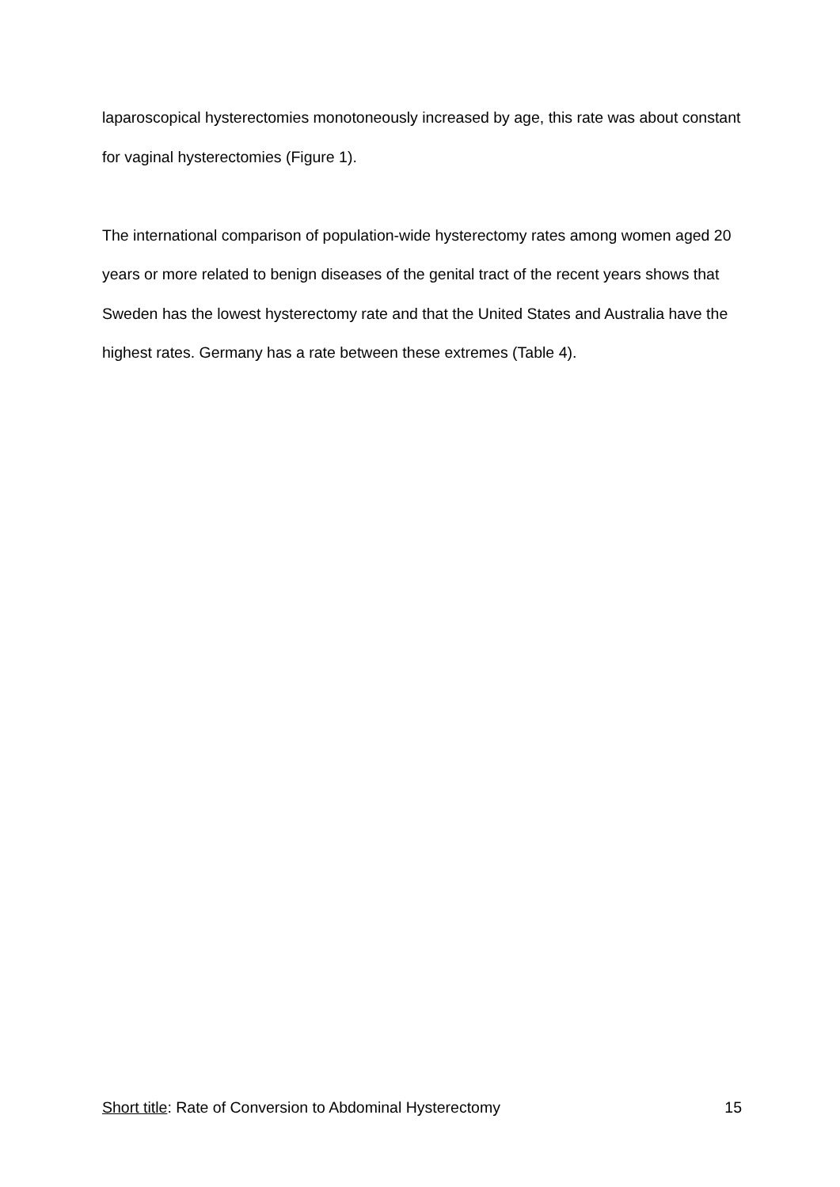laparoscopical hysterectomies monotoneously increased by age, this rate was about constant for vaginal hysterectomies (Figure 1).
The international comparison of population-wide hysterectomy rates among women aged 20 years or more related to benign diseases of the genital tract of the recent years shows that Sweden has the lowest hysterectomy rate and that the United States and Australia have the highest rates. Germany has a rate between these extremes (Table 4).
Short title: Rate of Conversion to Abdominal Hysterectomy 15